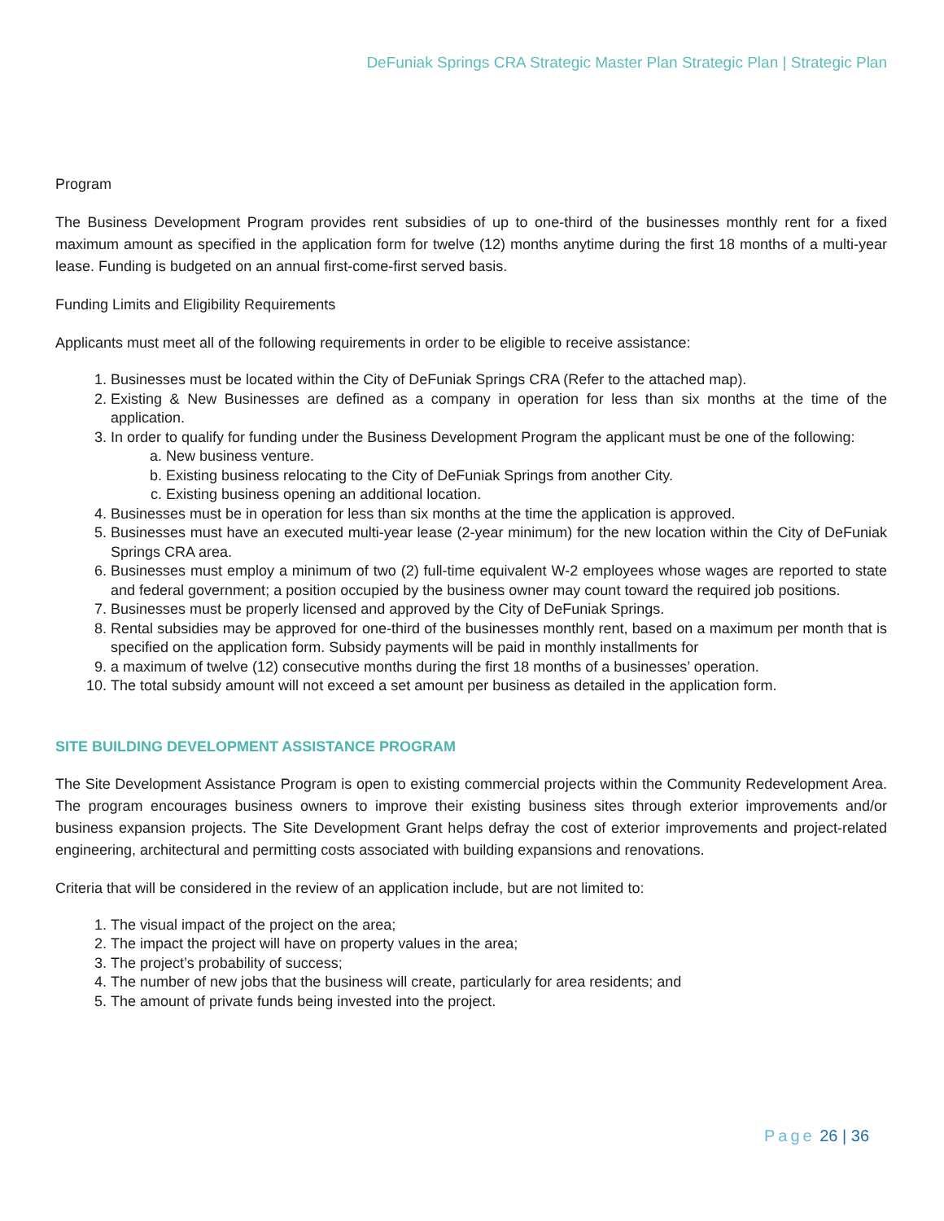DeFuniak Springs CRA Strategic Master Plan Strategic Plan | Strategic Plan
Program
The Business Development Program provides rent subsidies of up to one-third of the businesses monthly rent for a fixed maximum amount as specified in the application form for twelve (12) months anytime during the first 18 months of a multi-year lease. Funding is budgeted on an annual first-come-first served basis.
Funding Limits and Eligibility Requirements
Applicants must meet all of the following requirements in order to be eligible to receive assistance:
1. Businesses must be located within the City of DeFuniak Springs CRA (Refer to the attached map).
2. Existing & New Businesses are defined as a company in operation for less than six months at the time of the application.
3. In order to qualify for funding under the Business Development Program the applicant must be one of the following:
a. New business venture.
b. Existing business relocating to the City of DeFuniak Springs from another City.
c. Existing business opening an additional location.
4. Businesses must be in operation for less than six months at the time the application is approved.
5. Businesses must have an executed multi-year lease (2-year minimum) for the new location within the City of DeFuniak Springs CRA area.
6. Businesses must employ a minimum of two (2) full-time equivalent W-2 employees whose wages are reported to state and federal government; a position occupied by the business owner may count toward the required job positions.
7. Businesses must be properly licensed and approved by the City of DeFuniak Springs.
8. Rental subsidies may be approved for one-third of the businesses monthly rent, based on a maximum per month that is specified on the application form. Subsidy payments will be paid in monthly installments for
9. a maximum of twelve (12) consecutive months during the first 18 months of a businesses’ operation.
10. The total subsidy amount will not exceed a set amount per business as detailed in the application form.
SITE BUILDING DEVELOPMENT ASSISTANCE PROGRAM
The Site Development Assistance Program is open to existing commercial projects within the Community Redevelopment Area. The program encourages business owners to improve their existing business sites through exterior improvements and/or business expansion projects. The Site Development Grant helps defray the cost of exterior improvements and project-related engineering, architectural and permitting costs associated with building expansions and renovations.
Criteria that will be considered in the review of an application include, but are not limited to:
1. The visual impact of the project on the area;
2. The impact the project will have on property values in the area;
3. The project’s probability of success;
4. The number of new jobs that the business will create, particularly for area residents; and
5. The amount of private funds being invested into the project.
Page 26 | 36